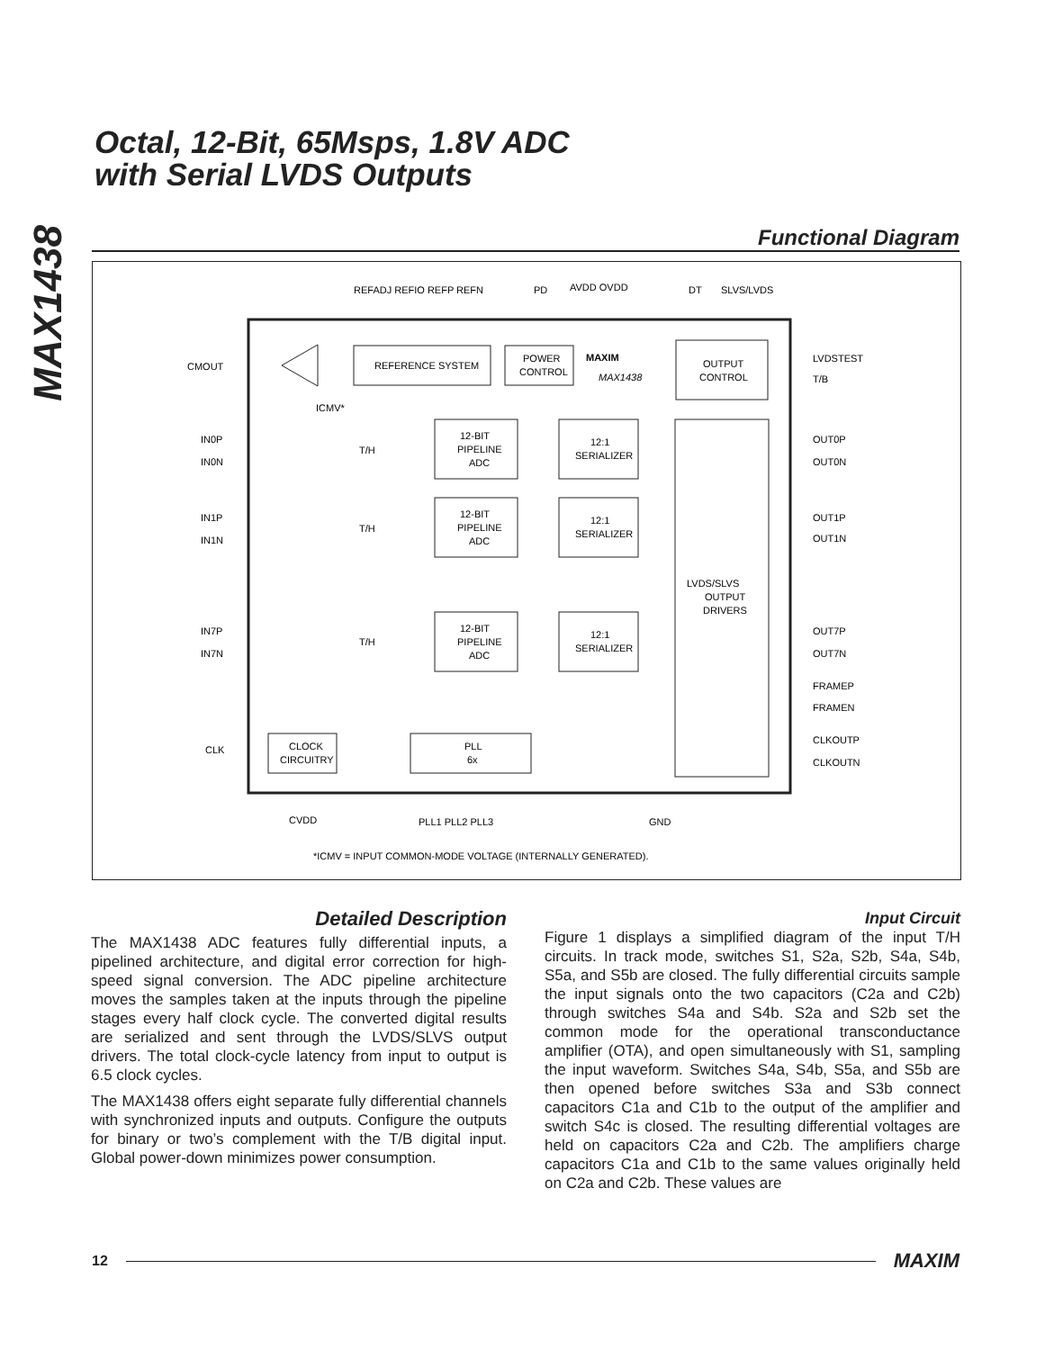MAX1438
Octal, 12-Bit, 65Msps, 1.8V ADC
with Serial LVDS Outputs
Functional Diagram
REFADJ REFIO REFP REFN
PD
AVDD OVDD
DT
SLVS/LVDS
REFERENCE SYSTEM
POWER
CONTROL
MAXIM
MAX1438
OUTPUT
CONTROL
LVDSTEST
T/B
CMOUT
ICMV*
IN0P
IN0N
IN1P
IN1N
IN7P
IN7N
12-BIT
PIPELINE
ADC
12:1
SERIALIZER
12-BIT
PIPELINE
ADC
12:1
SERIALIZER
12-BIT
PIPELINE
ADC
12:1
SERIALIZER
T/H
T/H
T/H
LVDS/SLVS
OUTPUT
DRIVERS
OUT0P
OUT0N
OUT1P
OUT1N
OUT7P
OUT7N
FRAMEP
FRAMEN
CLKOUTP
CLKOUTN
CLK
CLOCK
CIRCUITRY
PLL
6x
CVDD
PLL1 PLL2 PLL3
GND
*ICMV = INPUT COMMON-MODE VOLTAGE (INTERNALLY GENERATED).
Detailed Description
The MAX1438 ADC features fully differential inputs, a pipelined architecture, and digital error correction for high-speed signal conversion. The ADC pipeline architecture moves the samples taken at the inputs through the pipeline stages every half clock cycle. The converted digital results are serialized and sent through the LVDS/SLVS output drivers. The total clock-cycle latency from input to output is 6.5 clock cycles.
The MAX1438 offers eight separate fully differential channels with synchronized inputs and outputs. Configure the outputs for binary or two’s complement with the T/B digital input. Global power-down minimizes power consumption.
Input Circuit
Figure 1 displays a simplified diagram of the input T/H circuits. In track mode, switches S1, S2a, S2b, S4a, S4b, S5a, and S5b are closed. The fully differential circuits sample the input signals onto the two capacitors (C2a and C2b) through switches S4a and S4b. S2a and S2b set the common mode for the operational transconductance amplifier (OTA), and open simultaneously with S1, sampling the input waveform. Switches S4a, S4b, S5a, and S5b are then opened before switches S3a and S3b connect capacitors C1a and C1b to the output of the amplifier and switch S4c is closed. The resulting differential voltages are held on capacitors C2a and C2b. The amplifiers charge capacitors C1a and C1b to the same values originally held on C2a and C2b. These values are
12 MAXIM